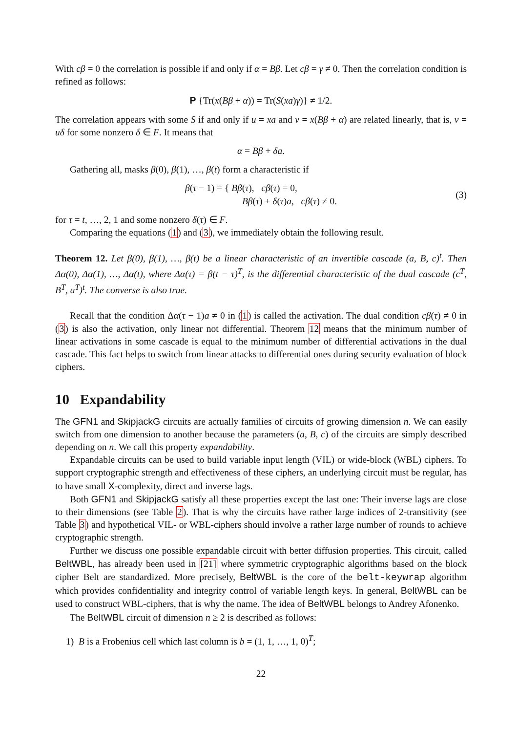With cβ = 0 the correlation is possible if and only if α = Bβ. Let cβ = γ ≠ 0. Then the correlation condition is refined as follows:
P {Tr(x(Bβ + α)) = Tr(S(xa)γ)} ≠ 1/2.
The correlation appears with some S if and only if u = xa and v = x(Bβ + α) are related linearly, that is, v = uδ for some nonzero δ ∈ F. It means that
α = Bβ + δa.
Gathering all, masks β(0), β(1), …, β(t) form a characteristic if
β(τ − 1) = { Bβ(τ), cβ(τ) = 0,
Bβ(τ) + δ(τ)a, cβ(τ) ≠ 0. (3)
for τ = t, …, 2, 1 and some nonzero δ(τ) ∈ F.
Comparing the equations (1) and (3), we immediately obtain the following result.
Theorem 12. Let β(0), β(1), …, β(t) be a linear characteristic of an invertible cascade (a, B, c)<sup>t</sup>. Then Δα(0), Δα(1), …, Δα(t), where Δα(τ) = β(t − τ)<sup>T</sup>, is the differential characteristic of the dual cascade (c<sup>T</sup>, B<sup>T</sup>, a<sup>T</sup>)<sup>t</sup>. The converse is also true.
Recall that the condition Δα(τ − 1)a ≠ 0 in (1) is called the activation. The dual condition cβ(τ) ≠ 0 in (3) is also the activation, only linear not differential. Theorem 12 means that the minimum number of linear activations in some cascade is equal to the minimum number of differential activations in the dual cascade. This fact helps to switch from linear attacks to differential ones during security evaluation of block ciphers.
10 Expandability
The GFN1 and SkipjackG circuits are actually families of circuits of growing dimension n. We can easily switch from one dimension to another because the parameters (a, B, c) of the circuits are simply described depending on n. We call this property expandability.
Expandable circuits can be used to build variable input length (VIL) or wide-block (WBL) ciphers. To support cryptographic strength and effectiveness of these ciphers, an underlying circuit must be regular, has to have small X-complexity, direct and inverse lags.
Both GFN1 and SkipjackG satisfy all these properties except the last one: Their inverse lags are close to their dimensions (see Table 2). That is why the circuits have rather large indices of 2-transitivity (see Table 3) and hypothetical VIL- or WBL-ciphers should involve a rather large number of rounds to achieve cryptographic strength.
Further we discuss one possible expandable circuit with better diffusion properties. This circuit, called BeltWBL, has already been used in [21] where symmetric cryptographic algorithms based on the block cipher Belt are standardized. More precisely, BeltWBL is the core of the belt-keywrap algorithm which provides confidentiality and integrity control of variable length keys. In general, BeltWBL can be used to construct WBL-ciphers, that is why the name. The idea of BeltWBL belongs to Andrey Afonenko.
The BeltWBL circuit of dimension n ≥ 2 is described as follows:
1) B is a Frobenius cell which last column is b = (1, 1, …, 1, 0)<sup>T</sup>;
22